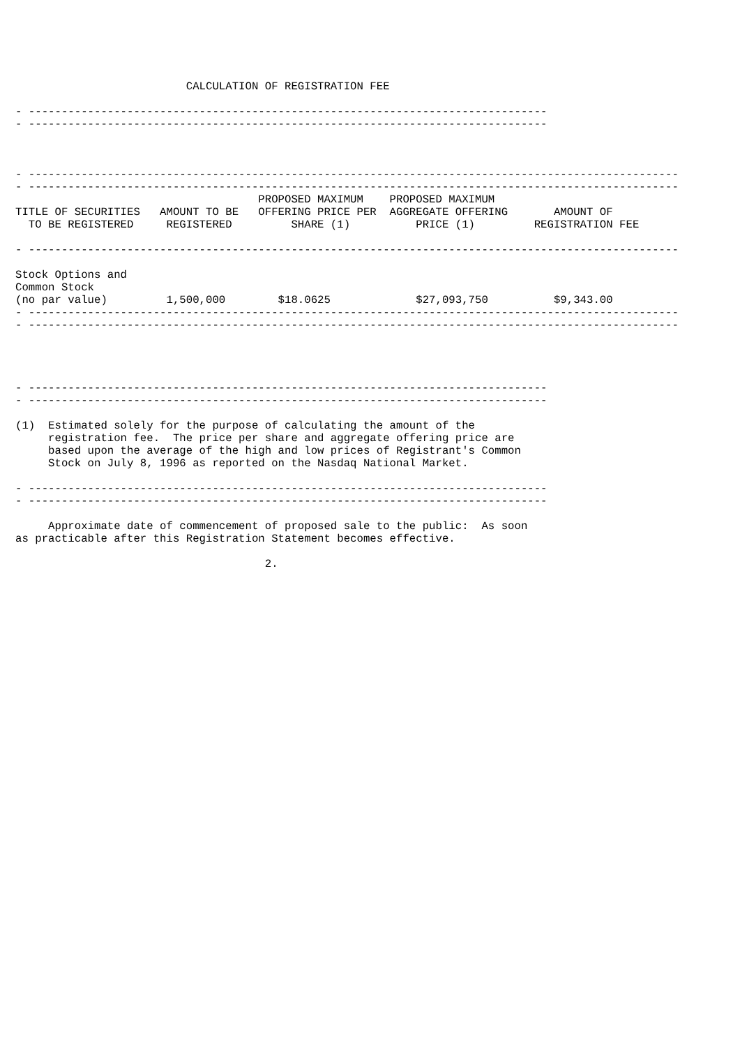CALCULATION OF REGISTRATION FEE

- -------------------------------------------------------------------------------
- -------------------------------------------------------------------------------



- ---------------------------------------------------------------------------------------------------
- ---------------------------------------------------------------------------------------------------
                                     PROPOSED MAXIMUM    PROPOSED MAXIMUM
TITLE OF SECURITIES   AMOUNT TO BE   OFFERING PRICE PER  AGGREGATE OFFERING       AMOUNT OF
  TO BE REGISTERED     REGISTERED         SHARE (1)          PRICE (1)         REGISTRATION FEE

- ---------------------------------------------------------------------------------------------------

Stock Options and
Common Stock
(no par value)         1,500,000        $18.0625             $27,093,750          $9,343.00
- ---------------------------------------------------------------------------------------------------
- ---------------------------------------------------------------------------------------------------




- -------------------------------------------------------------------------------
- -------------------------------------------------------------------------------

(1)  Estimated solely for the purpose of calculating the amount of the
     registration fee.  The price per share and aggregate offering price are
     based upon the average of the high and low prices of Registrant's Common
     Stock on July 8, 1996 as reported on the Nasdaq National Market.

- -------------------------------------------------------------------------------
- -------------------------------------------------------------------------------

     Approximate date of commencement of proposed sale to the public:  As soon
as practicable after this Registration Statement becomes effective.

                                      2.